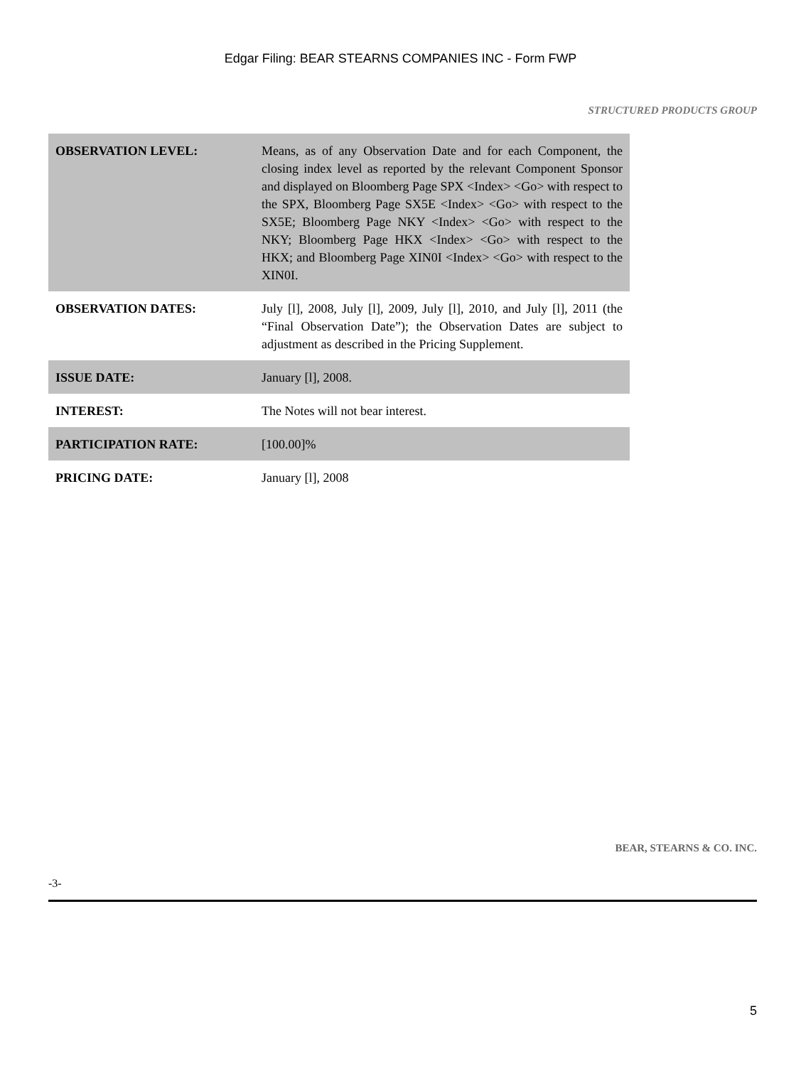Edgar Filing: BEAR STEARNS COMPANIES INC - Form FWP
STRUCTURED PRODUCTS GROUP
| OBSERVATION LEVEL: | Means, as of any Observation Date and for each Component, the closing index level as reported by the relevant Component Sponsor and displayed on Bloomberg Page SPX <Index> <Go> with respect to the SPX, Bloomberg Page SX5E <Index> <Go> with respect to the SX5E; Bloomberg Page NKY <Index> <Go> with respect to the NKY; Bloomberg Page HKX <Index> <Go> with respect to the HKX; and Bloomberg Page XIN0I <Index> <Go> with respect to the XIN0I. |
| OBSERVATION DATES: | July [l], 2008, July [l], 2009, July [l], 2010, and July [l], 2011 (the “Final Observation Date”); the Observation Dates are subject to adjustment as described in the Pricing Supplement. |
| ISSUE DATE: | January [l], 2008. |
| INTEREST: | The Notes will not bear interest. |
| PARTICIPATION RATE: | [100.00]% |
| PRICING DATE: | January [l], 2008 |
BEAR, STEARNS & CO. INC.
-3-
5